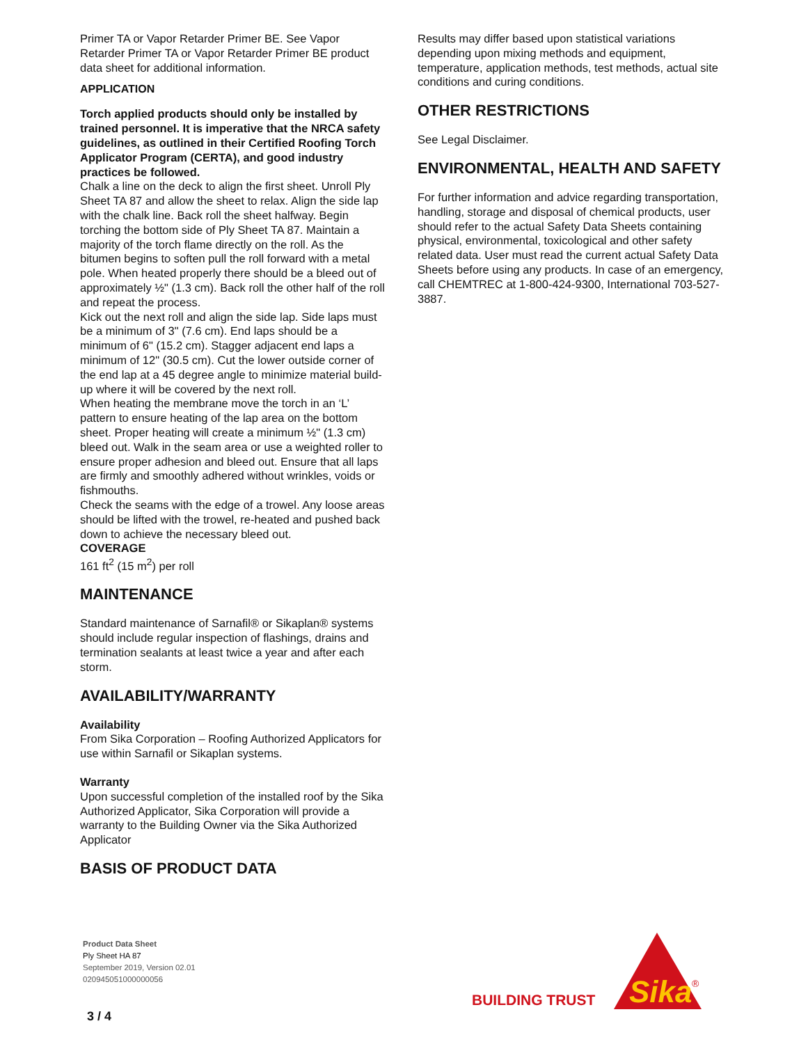Primer TA or Vapor Retarder Primer BE. See Vapor Retarder Primer TA or Vapor Retarder Primer BE product data sheet for additional information.
APPLICATION
Torch applied products should only be installed by trained personnel. It is imperative that the NRCA safety guidelines, as outlined in their Certified Roofing Torch Applicator Program (CERTA), and good industry practices be followed.
Chalk a line on the deck to align the first sheet. Unroll Ply Sheet TA 87 and allow the sheet to relax. Align the side lap with the chalk line. Back roll the sheet halfway. Begin torching the bottom side of Ply Sheet TA 87. Maintain a majority of the torch flame directly on the roll. As the bitumen begins to soften pull the roll forward with a metal pole. When heated properly there should be a bleed out of approximately ½" (1.3 cm). Back roll the other half of the roll and repeat the process.
Kick out the next roll and align the side lap. Side laps must be a minimum of 3" (7.6 cm). End laps should be a minimum of 6" (15.2 cm). Stagger adjacent end laps a minimum of 12" (30.5 cm). Cut the lower outside corner of the end lap at a 45 degree angle to minimize material build-up where it will be covered by the next roll.
When heating the membrane move the torch in an ‘L’ pattern to ensure heating of the lap area on the bottom sheet. Proper heating will create a minimum ½" (1.3 cm) bleed out. Walk in the seam area or use a weighted roller to ensure proper adhesion and bleed out. Ensure that all laps are firmly and smoothly adhered without wrinkles, voids or fishmouths.
Check the seams with the edge of a trowel. Any loose areas should be lifted with the trowel, re-heated and pushed back down to achieve the necessary bleed out.
COVERAGE
161 ft<sup>2</sup> (15 m<sup>2</sup>) per roll
MAINTENANCE
Standard maintenance of Sarnafil® or Sikaplan® systems should include regular inspection of flashings, drains and termination sealants at least twice a year and after each storm.
AVAILABILITY/WARRANTY
Availability
From Sika Corporation – Roofing Authorized Applicators for use within Sarnafil or Sikaplan systems.
Warranty
Upon successful completion of the installed roof by the Sika Authorized Applicator, Sika Corporation will provide a warranty to the Building Owner via the Sika Authorized Applicator
BASIS OF PRODUCT DATA
Results may differ based upon statistical variations depending upon mixing methods and equipment, temperature, application methods, test methods, actual site conditions and curing conditions.
OTHER RESTRICTIONS
See Legal Disclaimer.
ENVIRONMENTAL, HEALTH AND SAFETY
For further information and advice regarding transportation, handling, storage and disposal of chemical products, user should refer to the actual Safety Data Sheets containing physical, environmental, toxicological and other safety related data. User must read the current actual Safety Data Sheets before using any products. In case of an emergency, call CHEMTREC at 1-800-424-9300, International 703-527-3887.
Product Data Sheet
Ply Sheet HA 87
September 2019, Version 02.01
020945051000000056
3 / 4
BUILDING TRUST
Sika
®